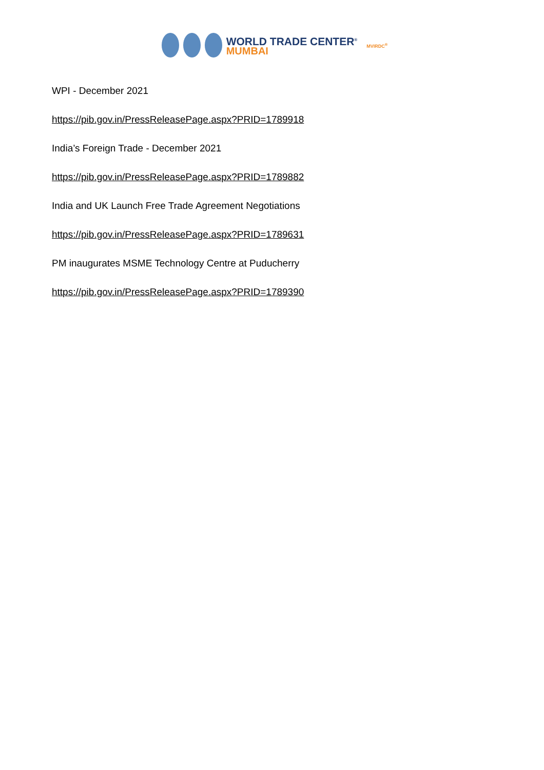WORLD TRADE CENTER<sup>®</sup>
MUMBAI
MVIRDC<sup>®</sup>
WPI - December 2021
https://pib.gov.in/PressReleasePage.aspx?PRID=1789918
India’s Foreign Trade - December 2021
https://pib.gov.in/PressReleasePage.aspx?PRID=1789882
India and UK Launch Free Trade Agreement Negotiations
https://pib.gov.in/PressReleasePage.aspx?PRID=1789631
PM inaugurates MSME Technology Centre at Puducherry
https://pib.gov.in/PressReleasePage.aspx?PRID=1789390